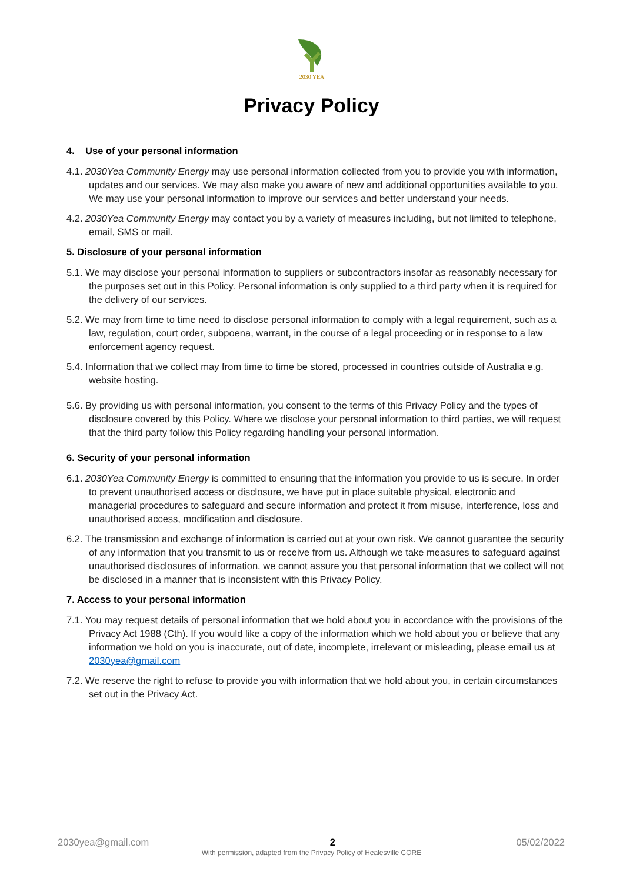2030 YEA
Privacy Policy
4. Use of your personal information
4.1. 2030Yea Community Energy may use personal information collected from you to provide you with information, updates and our services. We may also make you aware of new and additional opportunities available to you. We may use your personal information to improve our services and better understand your needs.
4.2. 2030Yea Community Energy may contact you by a variety of measures including, but not limited to telephone, email, SMS or mail.
5. Disclosure of your personal information
5.1. We may disclose your personal information to suppliers or subcontractors insofar as reasonably necessary for the purposes set out in this Policy. Personal information is only supplied to a third party when it is required for the delivery of our services.
5.2. We may from time to time need to disclose personal information to comply with a legal requirement, such as a law, regulation, court order, subpoena, warrant, in the course of a legal proceeding or in response to a law enforcement agency request.
5.4. Information that we collect may from time to time be stored, processed in countries outside of Australia e.g. website hosting.
5.6. By providing us with personal information, you consent to the terms of this Privacy Policy and the types of disclosure covered by this Policy. Where we disclose your personal information to third parties, we will request that the third party follow this Policy regarding handling your personal information.
6. Security of your personal information
6.1. 2030Yea Community Energy is committed to ensuring that the information you provide to us is secure. In order to prevent unauthorised access or disclosure, we have put in place suitable physical, electronic and managerial procedures to safeguard and secure information and protect it from misuse, interference, loss and unauthorised access, modification and disclosure.
6.2. The transmission and exchange of information is carried out at your own risk. We cannot guarantee the security of any information that you transmit to us or receive from us. Although we take measures to safeguard against unauthorised disclosures of information, we cannot assure you that personal information that we collect will not be disclosed in a manner that is inconsistent with this Privacy Policy.
7. Access to your personal information
7.1. You may request details of personal information that we hold about you in accordance with the provisions of the Privacy Act 1988 (Cth). If you would like a copy of the information which we hold about you or believe that any information we hold on you is inaccurate, out of date, incomplete, irrelevant or misleading, please email us at 2030yea@gmail.com
7.2. We reserve the right to refuse to provide you with information that we hold about you, in certain circumstances set out in the Privacy Act.
2030yea@gmail.com 2 05/02/2022
With permission, adapted from the Privacy Policy of Healesville CORE